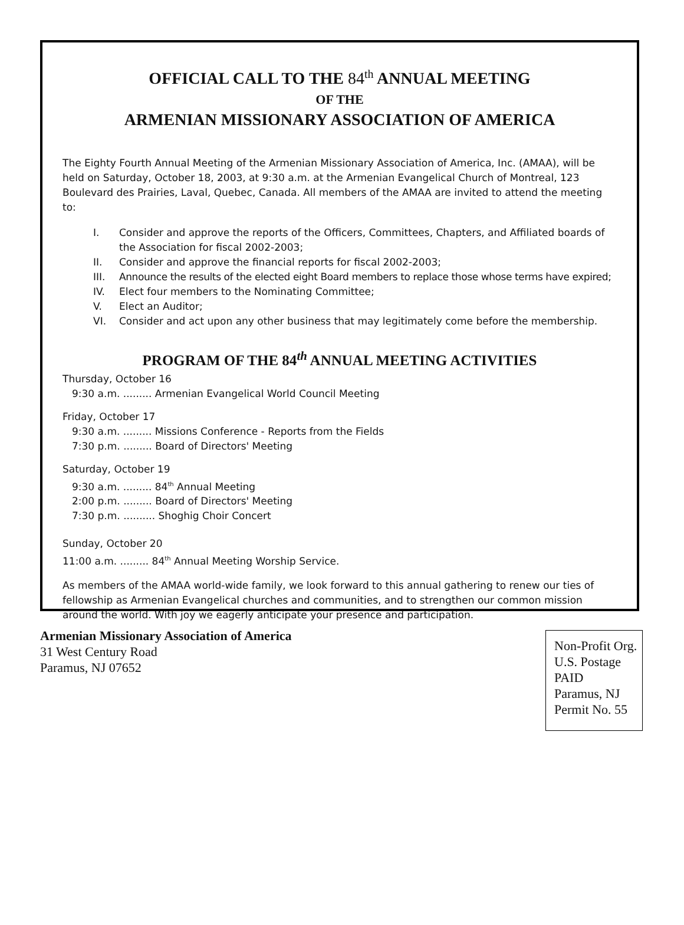OFFICIAL CALL TO THE 84<sup>th</sup> ANNUAL MEETING
OF THE
ARMENIAN MISSIONARY ASSOCIATION OF AMERICA
The Eighty Fourth Annual Meeting of the Armenian Missionary Association of America, Inc. (AMAA), will be held on Saturday, October 18, 2003, at 9:30 a.m. at the Armenian Evangelical Church of Montreal, 123 Boulevard des Prairies, Laval, Quebec, Canada. All members of the AMAA are invited to attend the meeting to:
I. Consider and approve the reports of the Officers, Committees, Chapters, and Affiliated boards of the Association for fiscal 2002-2003;
II. Consider and approve the financial reports for fiscal 2002-2003;
III. Announce the results of the elected eight Board members to replace those whose terms have expired;
IV. Elect four members to the Nominating Committee;
V. Elect an Auditor;
VI. Consider and act upon any other business that may legitimately come before the membership.
PROGRAM OF THE 84<sup>th</sup> ANNUAL MEETING ACTIVITIES
Thursday, October 16
9:30 a.m. ......... Armenian Evangelical World Council Meeting
Friday, October 17
9:30 a.m. ......... Missions Conference - Reports from the Fields
7:30 p.m. ......... Board of Directors' Meeting
Saturday, October 19
9:30 a.m. ......... 84<sup>th</sup> Annual Meeting
2:00 p.m. ......... Board of Directors' Meeting
7:30 p.m. .......... Shoghig Choir Concert
Sunday, October 20
11:00 a.m. ......... 84<sup>th</sup> Annual Meeting Worship Service.
As members of the AMAA world-wide family, we look forward to this annual gathering to renew our ties of fellowship as Armenian Evangelical churches and communities, and to strengthen our common mission around the world. With joy we eagerly anticipate your presence and participation.
Armenian Missionary Association of America
31 West Century Road
Paramus, NJ 07652
Non-Profit Org.
U.S. Postage
PAID
Paramus, NJ
Permit No. 55